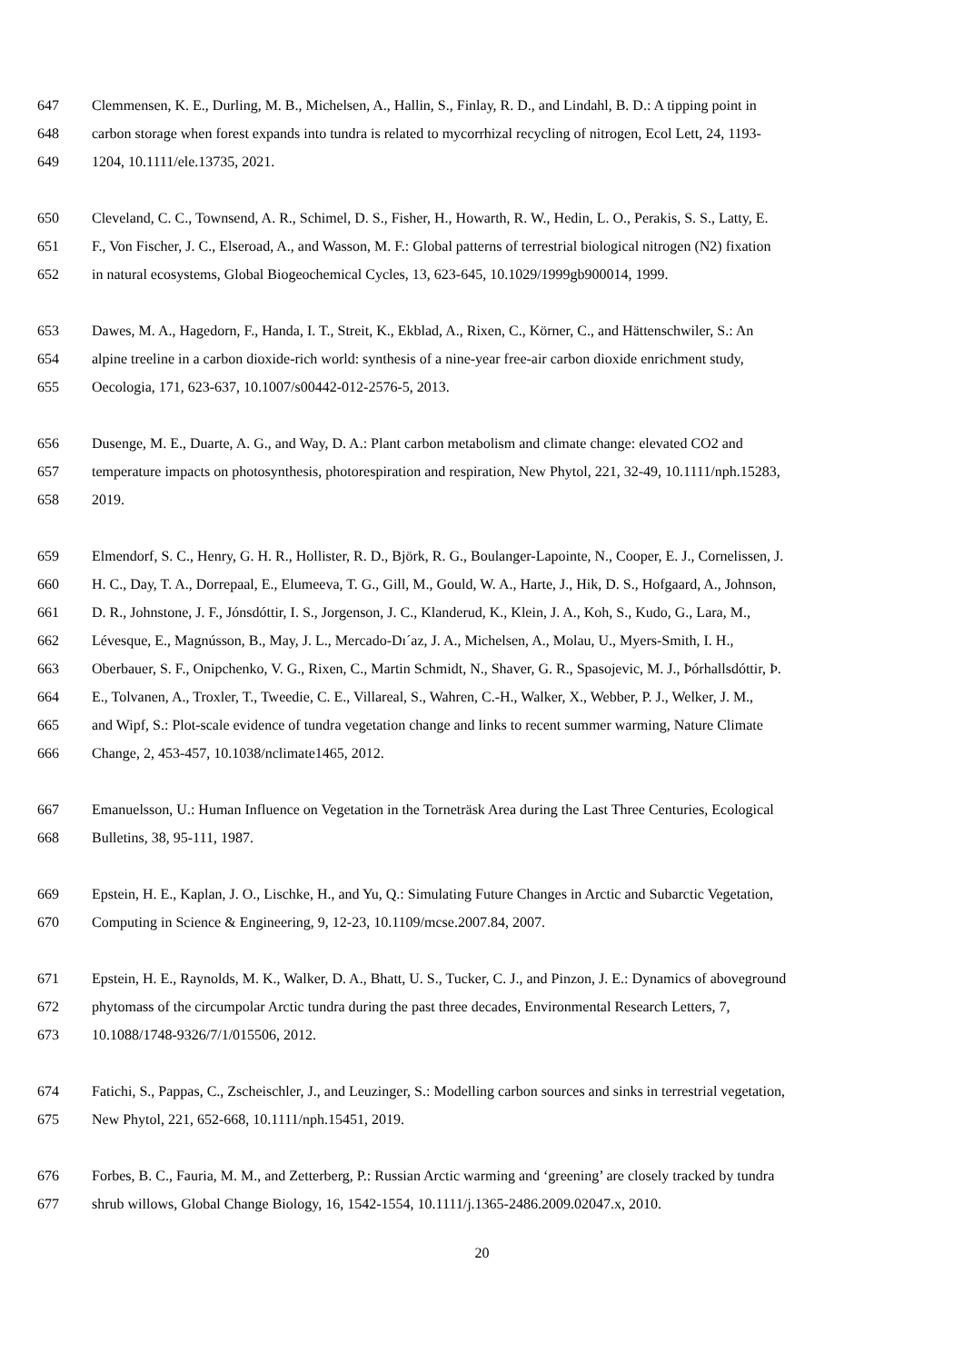647 Clemmensen, K. E., Durling, M. B., Michelsen, A., Hallin, S., Finlay, R. D., and Lindahl, B. D.: A tipping point in
648 carbon storage when forest expands into tundra is related to mycorrhizal recycling of nitrogen, Ecol Lett, 24, 1193-
649 1204, 10.1111/ele.13735, 2021.
650 Cleveland, C. C., Townsend, A. R., Schimel, D. S., Fisher, H., Howarth, R. W., Hedin, L. O., Perakis, S. S., Latty, E.
651 F., Von Fischer, J. C., Elseroad, A., and Wasson, M. F.: Global patterns of terrestrial biological nitrogen (N2) fixation
652 in natural ecosystems, Global Biogeochemical Cycles, 13, 623-645, 10.1029/1999gb900014, 1999.
653 Dawes, M. A., Hagedorn, F., Handa, I. T., Streit, K., Ekblad, A., Rixen, C., Körner, C., and Hättenschwiler, S.: An
654 alpine treeline in a carbon dioxide-rich world: synthesis of a nine-year free-air carbon dioxide enrichment study,
655 Oecologia, 171, 623-637, 10.1007/s00442-012-2576-5, 2013.
656 Dusenge, M. E., Duarte, A. G., and Way, D. A.: Plant carbon metabolism and climate change: elevated CO2 and
657 temperature impacts on photosynthesis, photorespiration and respiration, New Phytol, 221, 32-49, 10.1111/nph.15283,
658 2019.
659 Elmendorf, S. C., Henry, G. H. R., Hollister, R. D., Björk, R. G., Boulanger-Lapointe, N., Cooper, E. J., Cornelissen, J.
660 H. C., Day, T. A., Dorrepaal, E., Elumeeva, T. G., Gill, M., Gould, W. A., Harte, J., Hik, D. S., Hofgaard, A., Johnson,
661 D. R., Johnstone, J. F., Jónsdóttir, I. S., Jorgenson, J. C., Klanderud, K., Klein, J. A., Koh, S., Kudo, G., Lara, M.,
662 Lévesque, E., Magnússon, B., May, J. L., Mercado-Dı´az, J. A., Michelsen, A., Molau, U., Myers-Smith, I. H.,
663 Oberbauer, S. F., Onipchenko, V. G., Rixen, C., Martin Schmidt, N., Shaver, G. R., Spasojevic, M. J., Þórhallsdóttir, Þ.
664 E., Tolvanen, A., Troxler, T., Tweedie, C. E., Villareal, S., Wahren, C.-H., Walker, X., Webber, P. J., Welker, J. M.,
665 and Wipf, S.: Plot-scale evidence of tundra vegetation change and links to recent summer warming, Nature Climate
666 Change, 2, 453-457, 10.1038/nclimate1465, 2012.
667 Emanuelsson, U.: Human Influence on Vegetation in the Torneträsk Area during the Last Three Centuries, Ecological
668 Bulletins, 38, 95-111, 1987.
669 Epstein, H. E., Kaplan, J. O., Lischke, H., and Yu, Q.: Simulating Future Changes in Arctic and Subarctic Vegetation,
670 Computing in Science & Engineering, 9, 12-23, 10.1109/mcse.2007.84, 2007.
671 Epstein, H. E., Raynolds, M. K., Walker, D. A., Bhatt, U. S., Tucker, C. J., and Pinzon, J. E.: Dynamics of aboveground
672 phytomass of the circumpolar Arctic tundra during the past three decades, Environmental Research Letters, 7,
673 10.1088/1748-9326/7/1/015506, 2012.
674 Fatichi, S., Pappas, C., Zscheischler, J., and Leuzinger, S.: Modelling carbon sources and sinks in terrestrial vegetation,
675 New Phytol, 221, 652-668, 10.1111/nph.15451, 2019.
676 Forbes, B. C., Fauria, M. M., and Zetterberg, P.: Russian Arctic warming and ‘greening’ are closely tracked by tundra
677 shrub willows, Global Change Biology, 16, 1542-1554, 10.1111/j.1365-2486.2009.02047.x, 2010.
20